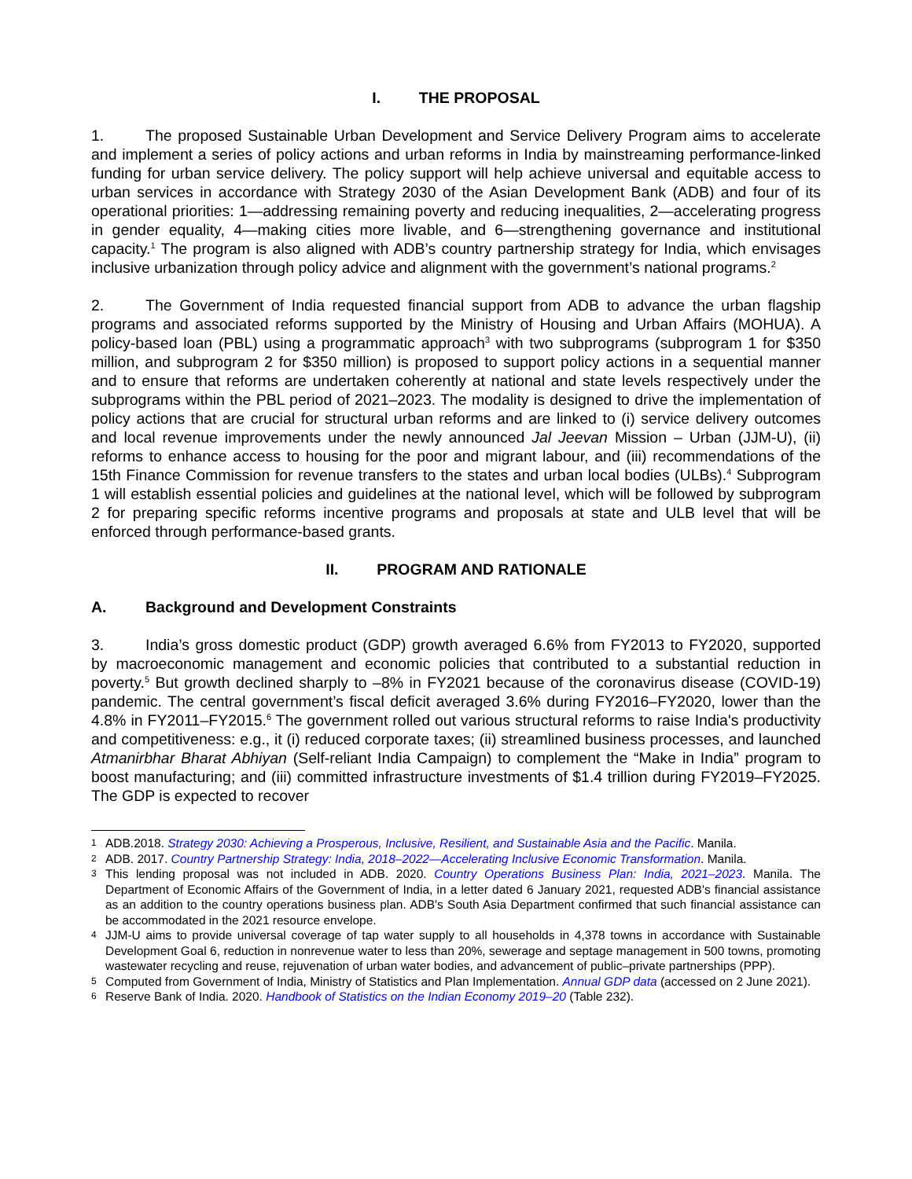I. THE PROPOSAL
1. The proposed Sustainable Urban Development and Service Delivery Program aims to accelerate and implement a series of policy actions and urban reforms in India by mainstreaming performance-linked funding for urban service delivery. The policy support will help achieve universal and equitable access to urban services in accordance with Strategy 2030 of the Asian Development Bank (ADB) and four of its operational priorities: 1—addressing remaining poverty and reducing inequalities, 2—accelerating progress in gender equality, 4—making cities more livable, and 6—strengthening governance and institutional capacity.<sup>1</sup> The program is also aligned with ADB’s country partnership strategy for India, which envisages inclusive urbanization through policy advice and alignment with the government’s national programs.<sup>2</sup>
2. The Government of India requested financial support from ADB to advance the urban flagship programs and associated reforms supported by the Ministry of Housing and Urban Affairs (MOHUA). A policy-based loan (PBL) using a programmatic approach<sup>3</sup> with two subprograms (subprogram 1 for $350 million, and subprogram 2 for $350 million) is proposed to support policy actions in a sequential manner and to ensure that reforms are undertaken coherently at national and state levels respectively under the subprograms within the PBL period of 2021–2023. The modality is designed to drive the implementation of policy actions that are crucial for structural urban reforms and are linked to (i) service delivery outcomes and local revenue improvements under the newly announced Jal Jeevan Mission – Urban (JJM-U), (ii) reforms to enhance access to housing for the poor and migrant labour, and (iii) recommendations of the 15th Finance Commission for revenue transfers to the states and urban local bodies (ULBs).<sup>4</sup> Subprogram 1 will establish essential policies and guidelines at the national level, which will be followed by subprogram 2 for preparing specific reforms incentive programs and proposals at state and ULB level that will be enforced through performance-based grants.
II. PROGRAM AND RATIONALE
A. Background and Development Constraints
3. India’s gross domestic product (GDP) growth averaged 6.6% from FY2013 to FY2020, supported by macroeconomic management and economic policies that contributed to a substantial reduction in poverty.<sup>5</sup> But growth declined sharply to –8% in FY2021 because of the coronavirus disease (COVID-19) pandemic. The central government’s fiscal deficit averaged 3.6% during FY2016–FY2020, lower than the 4.8% in FY2011–FY2015.<sup>6</sup> The government rolled out various structural reforms to raise India's productivity and competitiveness: e.g., it (i) reduced corporate taxes; (ii) streamlined business processes, and launched Atmanirbhar Bharat Abhiyan (Self-reliant India Campaign) to complement the “Make in India” program to boost manufacturing; and (iii) committed infrastructure investments of $1.4 trillion during FY2019–FY2025. The GDP is expected to recover
1 ADB.2018. Strategy 2030: Achieving a Prosperous, Inclusive, Resilient, and Sustainable Asia and the Pacific. Manila.
2 ADB. 2017. Country Partnership Strategy: India, 2018–2022—Accelerating Inclusive Economic Transformation. Manila.
3 This lending proposal was not included in ADB. 2020. Country Operations Business Plan: India, 2021–2023. Manila. The Department of Economic Affairs of the Government of India, in a letter dated 6 January 2021, requested ADB's financial assistance as an addition to the country operations business plan. ADB's South Asia Department confirmed that such financial assistance can be accommodated in the 2021 resource envelope.
4 JJM-U aims to provide universal coverage of tap water supply to all households in 4,378 towns in accordance with Sustainable Development Goal 6, reduction in nonrevenue water to less than 20%, sewerage and septage management in 500 towns, promoting wastewater recycling and reuse, rejuvenation of urban water bodies, and advancement of public–private partnerships (PPP).
5 Computed from Government of India, Ministry of Statistics and Plan Implementation. Annual GDP data (accessed on 2 June 2021).
6 Reserve Bank of India. 2020. Handbook of Statistics on the Indian Economy 2019–20 (Table 232).